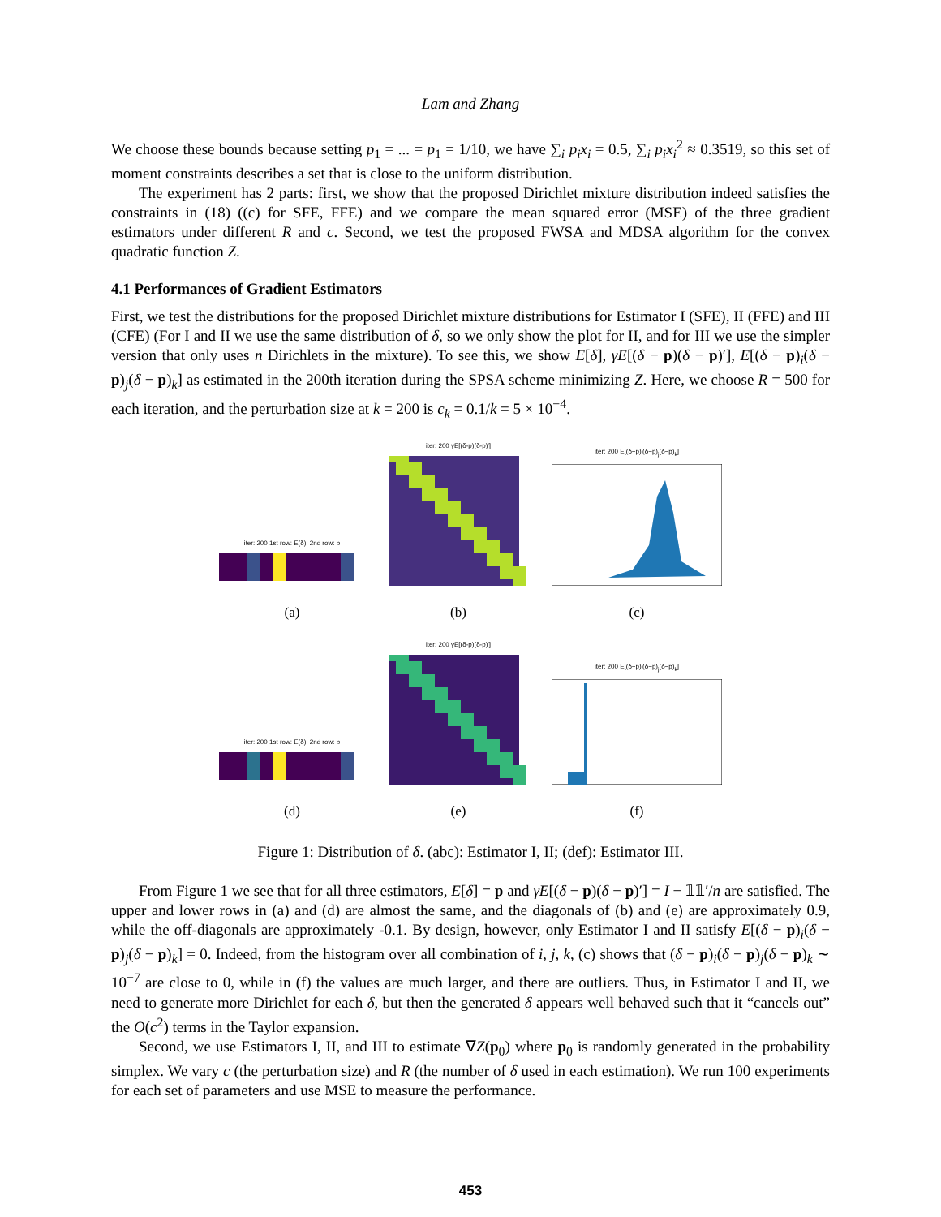Lam and Zhang
We choose these bounds because setting p<sub>1</sub> = ... = p<sub>1</sub> = 1/10, we have ∑<sub>i</sub> p<sub>i</sub>x<sub>i</sub> = 0.5, ∑<sub>i</sub> p<sub>i</sub>x<sub>i</sub><sup>2</sup> ≈ 0.3519, so this set of moment constraints describes a set that is close to the uniform distribution.
The experiment has 2 parts: first, we show that the proposed Dirichlet mixture distribution indeed satisfies the constraints in (18) ((c) for SFE, FFE) and we compare the mean squared error (MSE) of the three gradient estimators under different R and c. Second, we test the proposed FWSA and MDSA algorithm for the convex quadratic function Z.
4.1 Performances of Gradient Estimators
First, we test the distributions for the proposed Dirichlet mixture distributions for Estimator I (SFE), II (FFE) and III (CFE) (For I and II we use the same distribution of δ, so we only show the plot for II, and for III we use the simpler version that only uses n Dirichlets in the mixture). To see this, we show E[δ], γE[(δ − p)(δ − p)′], E[(δ − p)<sub>i</sub>(δ − p)<sub>j</sub>(δ − p)<sub>k</sub>] as estimated in the 200th iteration during the SPSA scheme minimizing Z. Here, we choose R = 500 for each iteration, and the perturbation size at k = 200 is c<sub>k</sub> = 0.1/k = 5 × 10<sup>−4</sup>.
iter: 200 1st row: E(δ), 2nd row: p
(a)
iter: 200 γE[(δ-p)(δ-p)′]
(b)
iter: 200 E[(δ−p)<sub>i</sub>(δ−p)<sub>j</sub>(δ−p)<sub>k</sub>]
(c)
iter: 200 1st row: E(δ), 2nd row: p
(d)
iter: 200 γE[(δ-p)(δ-p)′]
(e)
iter: 200 E[(δ−p)<sub>i</sub>(δ−p)<sub>j</sub>(δ−p)<sub>k</sub>]
(f)
Figure 1: Distribution of δ. (abc): Estimator I, II; (def): Estimator III.
From Figure 1 we see that for all three estimators, E[δ] = p and γE[(δ − p)(δ − p)′] = I − 𝟙𝟙′/n are satisfied. The upper and lower rows in (a) and (d) are almost the same, and the diagonals of (b) and (e) are approximately 0.9, while the off-diagonals are approximately -0.1. By design, however, only Estimator I and II satisfy E[(δ − p)<sub>i</sub>(δ − p)<sub>j</sub>(δ − p)<sub>k</sub>] = 0. Indeed, from the histogram over all combination of i, j, k, (c) shows that (δ − p)<sub>i</sub>(δ − p)<sub>j</sub>(δ − p)<sub>k</sub> ∼ 10<sup>−7</sup> are close to 0, while in (f) the values are much larger, and there are outliers. Thus, in Estimator I and II, we need to generate more Dirichlet for each δ, but then the generated δ appears well behaved such that it “cancels out” the O(c<sup>2</sup>) terms in the Taylor expansion.
Second, we use Estimators I, II, and III to estimate ∇Z(p<sub>0</sub>) where p<sub>0</sub> is randomly generated in the probability simplex. We vary c (the perturbation size) and R (the number of δ used in each estimation). We run 100 experiments for each set of parameters and use MSE to measure the performance.
453